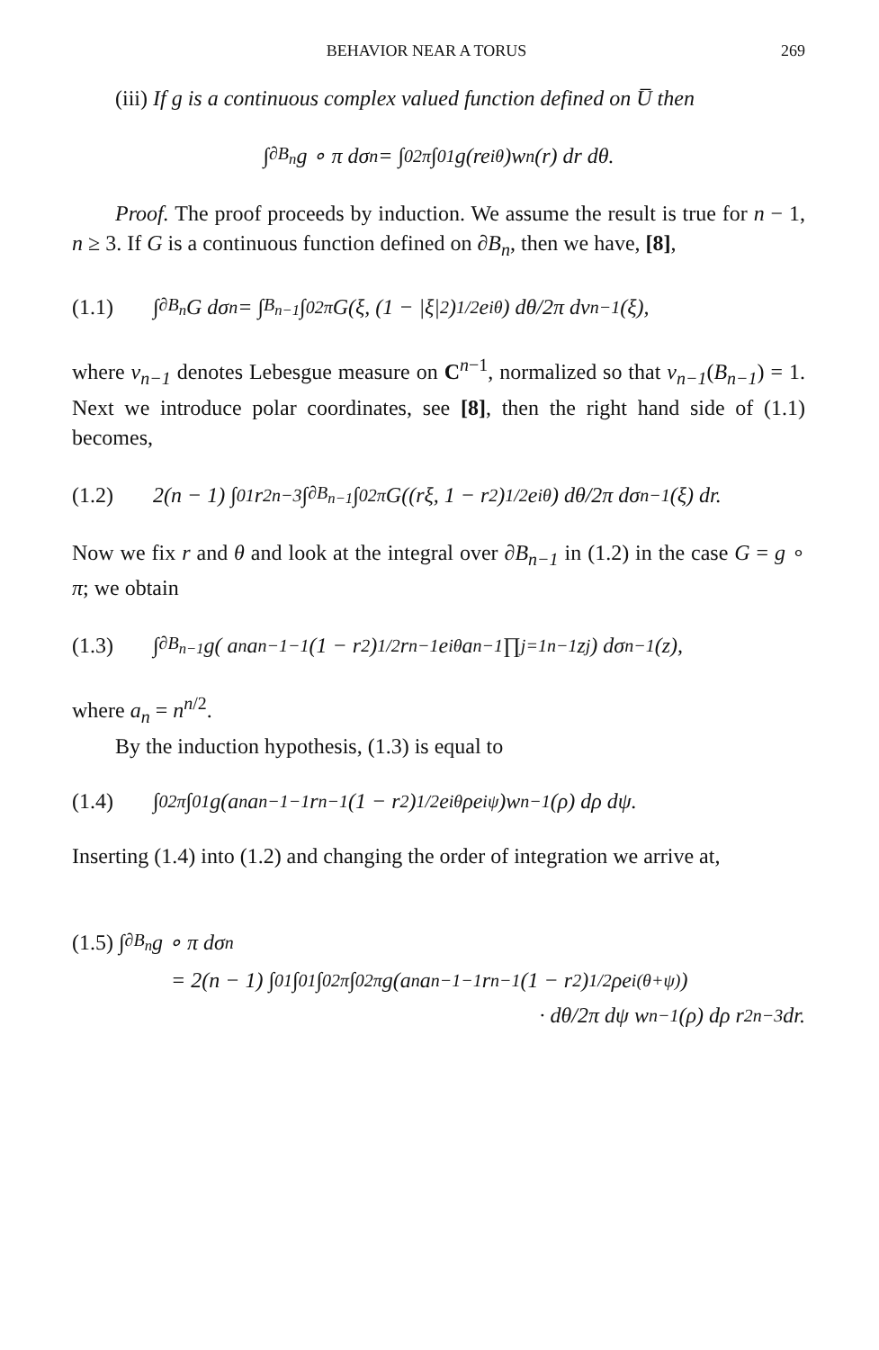BEHAVIOR NEAR A TORUS 269
(iii) If g is a continuous complex valued function defined on U̅ then
∫<sub>∂B<sub>n</sub></sub> g ∘ π dσ<sub>n</sub> = ∫<sub>0</sub><sup>2π</sup> ∫<sub>0</sub><sup>1</sup> g(re<sup>iθ</sup>)w<sub>n</sub>(r) dr dθ.
Proof. The proof proceeds by induction. We assume the result is true for n − 1, n ≥ 3. If G is a continuous function defined on ∂B<sub>n</sub>, then we have, [8],
(1.1) ∫<sub>∂B<sub>n</sub></sub> G dσ<sub>n</sub> = ∫<sub>B<sub>n−1</sub></sub> ∫<sub>0</sub><sup>2π</sup> G(ξ, (1 − |ξ|<sup>2</sup>)<sup>1/2</sup>e<sup>iθ</sup>) dθ/2π dν<sub>n−1</sub>(ξ),
where ν<sub>n−1</sub> denotes Lebesgue measure on C<sup>n−1</sup>, normalized so that ν<sub>n−1</sub>(B<sub>n−1</sub>) = 1. Next we introduce polar coordinates, see [8], then the right hand side of (1.1) becomes,
(1.2) 2(n − 1) ∫<sub>0</sub><sup>1</sup> r<sup>2n−3</sup> ∫<sub>∂B<sub>n−1</sub></sub> ∫<sub>0</sub><sup>2π</sup> G((rξ, 1 − r<sup>2</sup>)<sup>1/2</sup>e<sup>iθ</sup>) dθ/2π dσ<sub>n−1</sub>(ξ) dr.
Now we fix r and θ and look at the integral over ∂B<sub>n−1</sub> in (1.2) in the case G = g ∘ π; we obtain
(1.3) ∫<sub>∂B<sub>n−1</sub></sub> g( a<sub>n</sub>a<sub>n−1</sub><sup>−1</sup>(1 − r<sup>2</sup>)<sup>1/2</sup>r<sup>n−1</sup>e<sup>iθ</sup>a<sub>n−1</sub> ∏<sub>j=1</sub><sup>n−1</sup> z<sub>j</sub> ) dσ<sub>n−1</sub>(z),
where a<sub>n</sub> = n<sup>n/2</sup>.
By the induction hypothesis, (1.3) is equal to
(1.4) ∫<sub>0</sub><sup>2π</sup> ∫<sub>0</sub><sup>1</sup> g(a<sub>n</sub>a<sub>n−1</sub><sup>−1</sup>r<sup>n−1</sup>(1 − r<sup>2</sup>)<sup>1/2</sup>e<sup>iθ</sup>ρe<sup>iψ</sup>)w<sub>n−1</sub>(ρ) dρ dψ.
Inserting (1.4) into (1.2) and changing the order of integration we arrive at,
(1.5) ∫<sub>∂B<sub>n</sub></sub> g ∘ π dσ<sub>n</sub>
= 2(n − 1) ∫<sub>0</sub><sup>1</sup> ∫<sub>0</sub><sup>1</sup> ∫<sub>0</sub><sup>2π</sup> ∫<sub>0</sub><sup>2π</sup> g(a<sub>n</sub>a<sub>n−1</sub><sup>−1</sup>r<sup>n−1</sup>(1 − r<sup>2</sup>)<sup>1/2</sup>ρe<sup>i(θ+ψ)</sup>)
· dθ/2π dψ w<sub>n−1</sub>(ρ) dρ r<sup>2n−3</sup> dr.